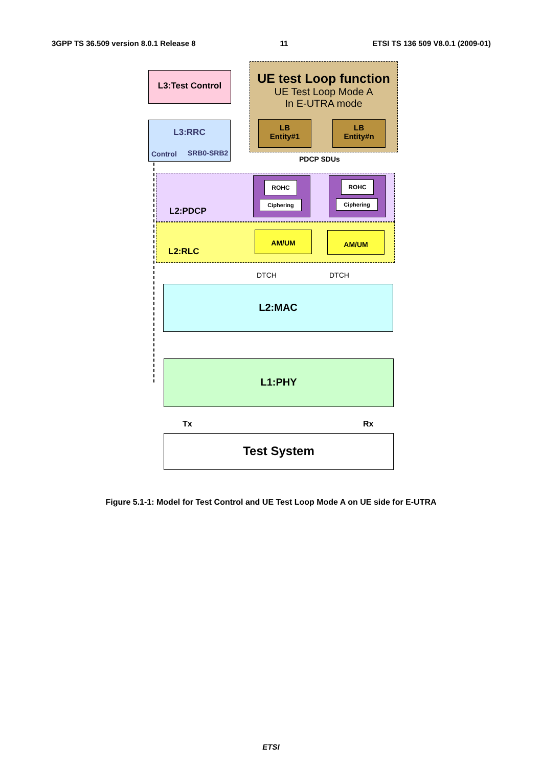3GPP TS 36.509 version 8.0.1 Release 8 11 ETSI TS 136 509 V8.0.1 (2009-01)
L3:Test Control
UE test Loop function
UE Test Loop Mode A
In E-UTRA mode
LB
Entity#1
LB
Entity#n
L3:RRC
Control SRB0-SRB2
PDCP SDUs
L2:PDCP
ROHC
Ciphering
ROHC
Ciphering
L2:RLC
AM/UM AM/UM
DTCH DTCH
L2:MAC
L1:PHY
Tx Rx
Test System
Figure 5.1-1: Model for Test Control and UE Test Loop Mode A on UE side for E-UTRA
ETSI